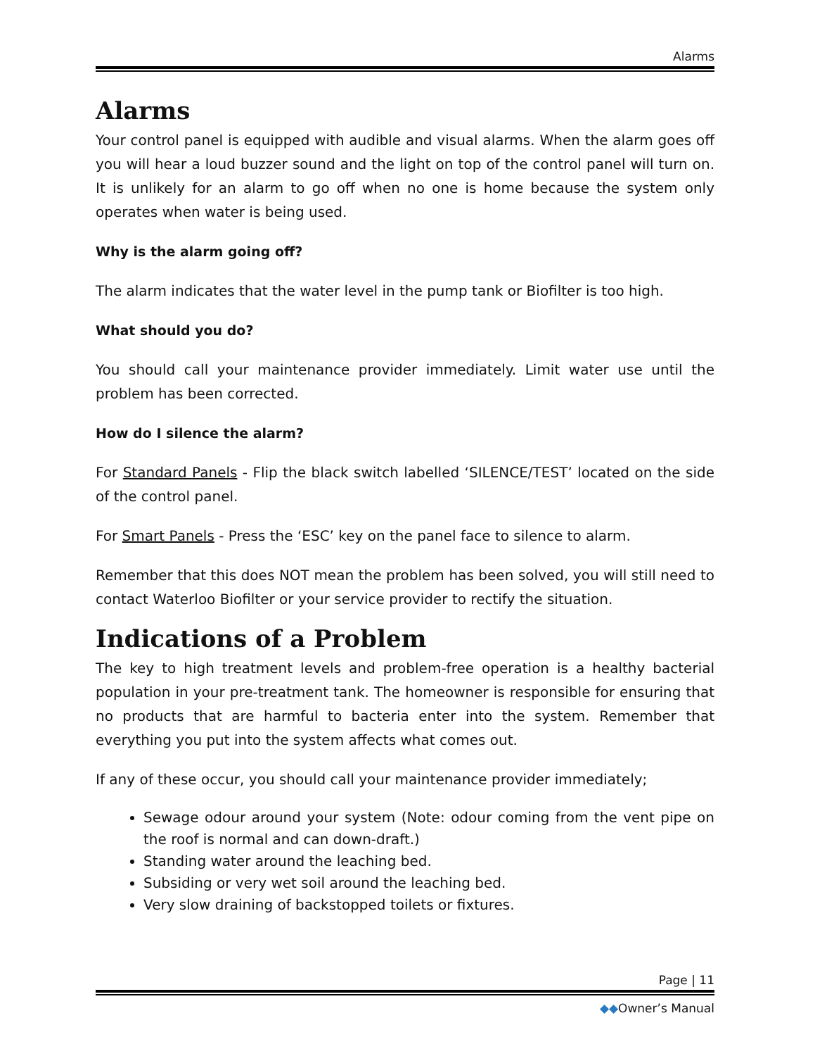Alarms
Alarms
Your control panel is equipped with audible and visual alarms. When the alarm goes off you will hear a loud buzzer sound and the light on top of the control panel will turn on. It is unlikely for an alarm to go off when no one is home because the system only operates when water is being used.
Why is the alarm going off?
The alarm indicates that the water level in the pump tank or Biofilter is too high.
What should you do?
You should call your maintenance provider immediately. Limit water use until the problem has been corrected.
How do I silence the alarm?
For Standard Panels - Flip the black switch labelled ‘SILENCE/TEST’ located on the side of the control panel.
For Smart Panels - Press the ‘ESC’ key on the panel face to silence to alarm.
Remember that this does NOT mean the problem has been solved, you will still need to contact Waterloo Biofilter or your service provider to rectify the situation.
Indications of a Problem
The key to high treatment levels and problem-free operation is a healthy bacterial population in your pre-treatment tank. The homeowner is responsible for ensuring that no products that are harmful to bacteria enter into the system. Remember that everything you put into the system affects what comes out.
If any of these occur, you should call your maintenance provider immediately;
Sewage odour around your system (Note: odour coming from the vent pipe on the roof is normal and can down-draft.)
Standing water around the leaching bed.
Subsiding or very wet soil around the leaching bed.
Very slow draining of backstopped toilets or fixtures.
Page | 11
◆◆Owner’s Manual